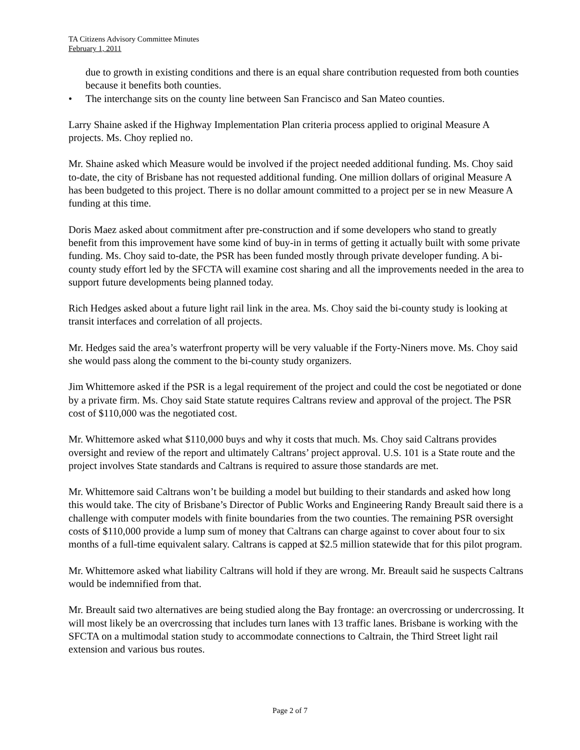TA Citizens Advisory Committee Minutes
February 1, 2011
due to growth in existing conditions and there is an equal share contribution requested from both counties because it benefits both counties.
• The interchange sits on the county line between San Francisco and San Mateo counties.
Larry Shaine asked if the Highway Implementation Plan criteria process applied to original Measure A projects. Ms. Choy replied no.
Mr. Shaine asked which Measure would be involved if the project needed additional funding. Ms. Choy said to-date, the city of Brisbane has not requested additional funding. One million dollars of original Measure A has been budgeted to this project. There is no dollar amount committed to a project per se in new Measure A funding at this time.
Doris Maez asked about commitment after pre-construction and if some developers who stand to greatly benefit from this improvement have some kind of buy-in in terms of getting it actually built with some private funding. Ms. Choy said to-date, the PSR has been funded mostly through private developer funding. A bi-county study effort led by the SFCTA will examine cost sharing and all the improvements needed in the area to support future developments being planned today.
Rich Hedges asked about a future light rail link in the area. Ms. Choy said the bi-county study is looking at transit interfaces and correlation of all projects.
Mr. Hedges said the area’s waterfront property will be very valuable if the Forty-Niners move. Ms. Choy said she would pass along the comment to the bi-county study organizers.
Jim Whittemore asked if the PSR is a legal requirement of the project and could the cost be negotiated or done by a private firm. Ms. Choy said State statute requires Caltrans review and approval of the project. The PSR cost of $110,000 was the negotiated cost.
Mr. Whittemore asked what $110,000 buys and why it costs that much. Ms. Choy said Caltrans provides oversight and review of the report and ultimately Caltrans’ project approval. U.S. 101 is a State route and the project involves State standards and Caltrans is required to assure those standards are met.
Mr. Whittemore said Caltrans won’t be building a model but building to their standards and asked how long this would take. The city of Brisbane’s Director of Public Works and Engineering Randy Breault said there is a challenge with computer models with finite boundaries from the two counties. The remaining PSR oversight costs of $110,000 provide a lump sum of money that Caltrans can charge against to cover about four to six months of a full-time equivalent salary. Caltrans is capped at $2.5 million statewide that for this pilot program.
Mr. Whittemore asked what liability Caltrans will hold if they are wrong. Mr. Breault said he suspects Caltrans would be indemnified from that.
Mr. Breault said two alternatives are being studied along the Bay frontage: an overcrossing or undercrossing. It will most likely be an overcrossing that includes turn lanes with 13 traffic lanes. Brisbane is working with the SFCTA on a multimodal station study to accommodate connections to Caltrain, the Third Street light rail extension and various bus routes.
Page 2 of 7